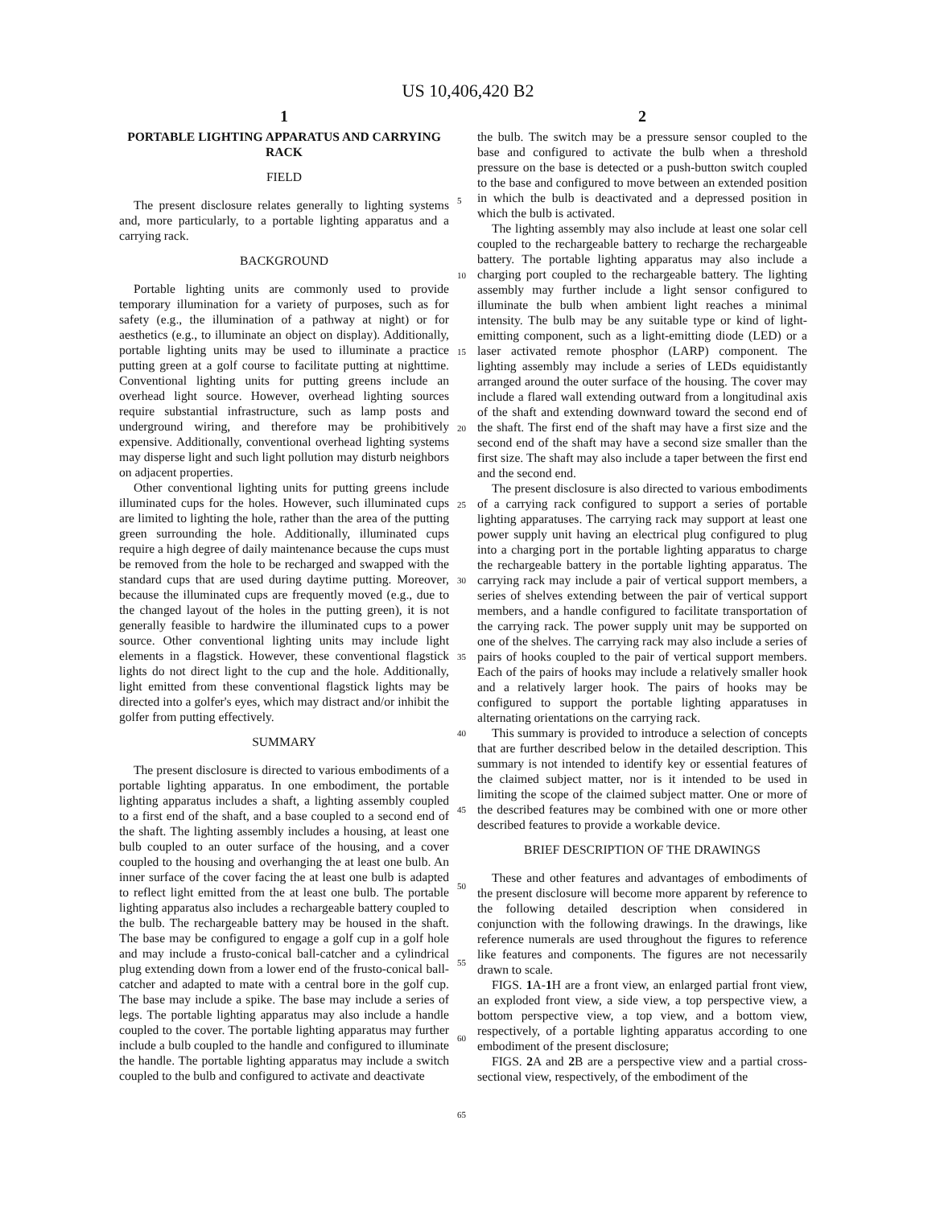US 10,406,420 B2
1
PORTABLE LIGHTING APPARATUS AND CARRYING RACK
FIELD
The present disclosure relates generally to lighting systems and, more particularly, to a portable lighting apparatus and a carrying rack.
BACKGROUND
Portable lighting units are commonly used to provide temporary illumination for a variety of purposes, such as for safety (e.g., the illumination of a pathway at night) or for aesthetics (e.g., to illuminate an object on display). Additionally, portable lighting units may be used to illuminate a practice putting green at a golf course to facilitate putting at nighttime. Conventional lighting units for putting greens include an overhead light source. However, overhead lighting sources require substantial infrastructure, such as lamp posts and underground wiring, and therefore may be prohibitively expensive. Additionally, conventional overhead lighting systems may disperse light and such light pollution may disturb neighbors on adjacent properties.
Other conventional lighting units for putting greens include illuminated cups for the holes. However, such illuminated cups are limited to lighting the hole, rather than the area of the putting green surrounding the hole. Additionally, illuminated cups require a high degree of daily maintenance because the cups must be removed from the hole to be recharged and swapped with the standard cups that are used during daytime putting. Moreover, because the illuminated cups are frequently moved (e.g., due to the changed layout of the holes in the putting green), it is not generally feasible to hardwire the illuminated cups to a power source. Other conventional lighting units may include light elements in a flagstick. However, these conventional flagstick lights do not direct light to the cup and the hole. Additionally, light emitted from these conventional flagstick lights may be directed into a golfer's eyes, which may distract and/or inhibit the golfer from putting effectively.
SUMMARY
The present disclosure is directed to various embodiments of a portable lighting apparatus. In one embodiment, the portable lighting apparatus includes a shaft, a lighting assembly coupled to a first end of the shaft, and a base coupled to a second end of the shaft. The lighting assembly includes a housing, at least one bulb coupled to an outer surface of the housing, and a cover coupled to the housing and overhanging the at least one bulb. An inner surface of the cover facing the at least one bulb is adapted to reflect light emitted from the at least one bulb. The portable lighting apparatus also includes a rechargeable battery coupled to the bulb. The rechargeable battery may be housed in the shaft. The base may be configured to engage a golf cup in a golf hole and may include a frusto-conical ball-catcher and a cylindrical plug extending down from a lower end of the frusto-conical ball-catcher and adapted to mate with a central bore in the golf cup. The base may include a spike. The base may include a series of legs. The portable lighting apparatus may also include a handle coupled to the cover. The portable lighting apparatus may further include a bulb coupled to the handle and configured to illuminate the handle. The portable lighting apparatus may include a switch coupled to the bulb and configured to activate and deactivate
2
the bulb. The switch may be a pressure sensor coupled to the base and configured to activate the bulb when a threshold pressure on the base is detected or a push-button switch coupled to the base and configured to move between an extended position in which the bulb is deactivated and a depressed position in which the bulb is activated.
The lighting assembly may also include at least one solar cell coupled to the rechargeable battery to recharge the rechargeable battery. The portable lighting apparatus may also include a charging port coupled to the rechargeable battery. The lighting assembly may further include a light sensor configured to illuminate the bulb when ambient light reaches a minimal intensity. The bulb may be any suitable type or kind of light-emitting component, such as a light-emitting diode (LED) or a laser activated remote phosphor (LARP) component. The lighting assembly may include a series of LEDs equidistantly arranged around the outer surface of the housing. The cover may include a flared wall extending outward from a longitudinal axis of the shaft and extending downward toward the second end of the shaft. The first end of the shaft may have a first size and the second end of the shaft may have a second size smaller than the first size. The shaft may also include a taper between the first end and the second end.
The present disclosure is also directed to various embodiments of a carrying rack configured to support a series of portable lighting apparatuses. The carrying rack may support at least one power supply unit having an electrical plug configured to plug into a charging port in the portable lighting apparatus to charge the rechargeable battery in the portable lighting apparatus. The carrying rack may include a pair of vertical support members, a series of shelves extending between the pair of vertical support members, and a handle configured to facilitate transportation of the carrying rack. The power supply unit may be supported on one of the shelves. The carrying rack may also include a series of pairs of hooks coupled to the pair of vertical support members. Each of the pairs of hooks may include a relatively smaller hook and a relatively larger hook. The pairs of hooks may be configured to support the portable lighting apparatuses in alternating orientations on the carrying rack.
This summary is provided to introduce a selection of concepts that are further described below in the detailed description. This summary is not intended to identify key or essential features of the claimed subject matter, nor is it intended to be used in limiting the scope of the claimed subject matter. One or more of the described features may be combined with one or more other described features to provide a workable device.
BRIEF DESCRIPTION OF THE DRAWINGS
These and other features and advantages of embodiments of the present disclosure will become more apparent by reference to the following detailed description when considered in conjunction with the following drawings. In the drawings, like reference numerals are used throughout the figures to reference like features and components. The figures are not necessarily drawn to scale.
FIGS. 1 A-1 H are a front view, an enlarged partial front view, an exploded front view, a side view, a top perspective view, a bottom perspective view, a top view, and a bottom view, respectively, of a portable lighting apparatus according to one embodiment of the present disclosure;
FIGS. 2 A and 2 B are a perspective view and a partial cross-sectional view, respectively, of the embodiment of the
5
10
15
20
25
30
35
40
45
50
55
60
65